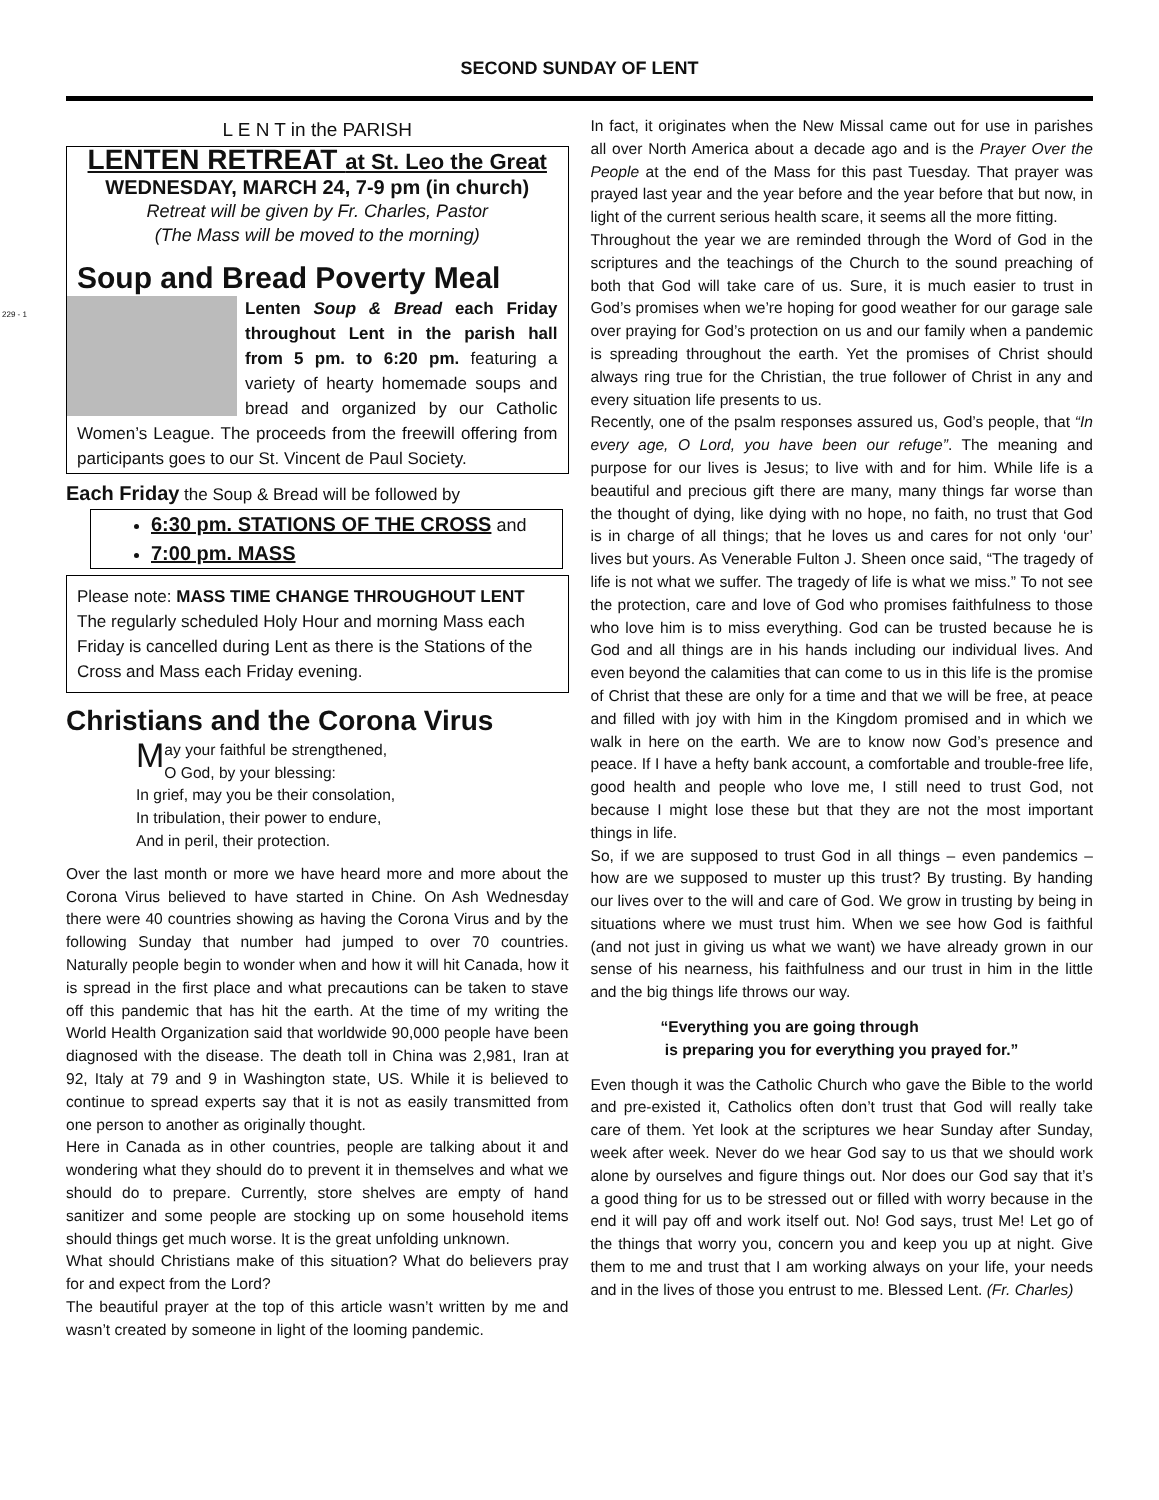229 - 1
SECOND SUNDAY OF LENT
L E N T in the PARISH
LENTEN RETREAT at St. Leo the Great
WEDNESDAY, MARCH 24, 7-9 pm (in church)
Retreat will be given by Fr. Charles, Pastor
(The Mass will be moved to the morning)
Soup and Bread Poverty Meal
Lenten Soup & Bread each Friday throughout Lent in the parish hall from 5 pm. to 6:20 pm. featuring a variety of hearty homemade soups and bread and organized by our Catholic Women’s League. The proceeds from the freewill offering from participants goes to our St. Vincent de Paul Society.
Each Friday the Soup & Bread will be followed by
6:30 pm. STATIONS OF THE CROSS and
7:00 pm. MASS
Please note: MASS TIME CHANGE THROUGHOUT LENT
The regularly scheduled Holy Hour and morning Mass each Friday is cancelled during Lent as there is the Stations of the Cross and Mass each Friday evening.
Christians and the Corona Virus
May your faithful be strengthened,
O God, by your blessing:
In grief, may you be their consolation,
In tribulation, their power to endure,
And in peril, their protection.
Over the last month or more we have heard more and more about the Corona Virus believed to have started in Chine. On Ash Wednesday there were 40 countries showing as having the Corona Virus and by the following Sunday that number had jumped to over 70 countries. Naturally people begin to wonder when and how it will hit Canada, how it is spread in the first place and what precautions can be taken to stave off this pandemic that has hit the earth. At the time of my writing the World Health Organization said that worldwide 90,000 people have been diagnosed with the disease. The death toll in China was 2,981, Iran at 92, Italy at 79 and 9 in Washington state, US. While it is believed to continue to spread experts say that it is not as easily transmitted from one person to another as originally thought.
Here in Canada as in other countries, people are talking about it and wondering what they should do to prevent it in themselves and what we should do to prepare. Currently, store shelves are empty of hand sanitizer and some people are stocking up on some household items should things get much worse. It is the great unfolding unknown.
What should Christians make of this situation? What do believers pray for and expect from the Lord?
The beautiful prayer at the top of this article wasn’t written by me and wasn’t created by someone in light of the looming pandemic.
In fact, it originates when the New Missal came out for use in parishes all over North America about a decade ago and is the Prayer Over the People at the end of the Mass for this past Tuesday. That prayer was prayed last year and the year before and the year before that but now, in light of the current serious health scare, it seems all the more fitting.
Throughout the year we are reminded through the Word of God in the scriptures and the teachings of the Church to the sound preaching of both that God will take care of us. Sure, it is much easier to trust in God’s promises when we’re hoping for good weather for our garage sale over praying for God’s protection on us and our family when a pandemic is spreading throughout the earth. Yet the promises of Christ should always ring true for the Christian, the true follower of Christ in any and every situation life presents to us.
Recently, one of the psalm responses assured us, God’s people, that “In every age, O Lord, you have been our refuge”. The meaning and purpose for our lives is Jesus; to live with and for him. While life is a beautiful and precious gift there are many, many things far worse than the thought of dying, like dying with no hope, no faith, no trust that God is in charge of all things; that he loves us and cares for not only ‘our’ lives but yours. As Venerable Fulton J. Sheen once said, “The tragedy of life is not what we suffer. The tragedy of life is what we miss.” To not see the protection, care and love of God who promises faithfulness to those who love him is to miss everything. God can be trusted because he is God and all things are in his hands including our individual lives. And even beyond the calamities that can come to us in this life is the promise of Christ that these are only for a time and that we will be free, at peace and filled with joy with him in the Kingdom promised and in which we walk in here on the earth. We are to know now God’s presence and peace. If I have a hefty bank account, a comfortable and trouble-free life, good health and people who love me, I still need to trust God, not because I might lose these but that they are not the most important things in life.
So, if we are supposed to trust God in all things – even pandemics – how are we supposed to muster up this trust? By trusting. By handing our lives over to the will and care of God. We grow in trusting by being in situations where we must trust him. When we see how God is faithful (and not just in giving us what we want) we have already grown in our sense of his nearness, his faithfulness and our trust in him in the little and the big things life throws our way.
“Everything you are going through
is preparing you for everything you prayed for.”
Even though it was the Catholic Church who gave the Bible to the world and pre-existed it, Catholics often don’t trust that God will really take care of them. Yet look at the scriptures we hear Sunday after Sunday, week after week. Never do we hear God say to us that we should work alone by ourselves and figure things out. Nor does our God say that it’s a good thing for us to be stressed out or filled with worry because in the end it will pay off and work itself out. No! God says, trust Me! Let go of the things that worry you, concern you and keep you up at night. Give them to me and trust that I am working always on your life, your needs and in the lives of those you entrust to me. Blessed Lent. (Fr. Charles)